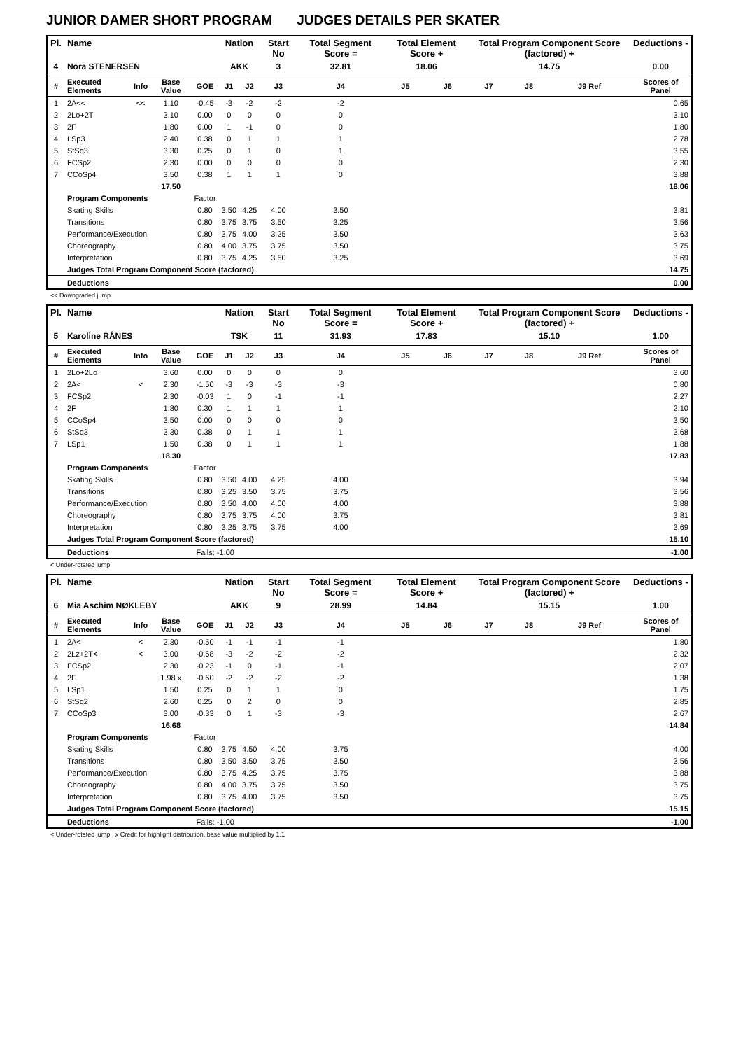JUNIOR DAMER SHORT PROGRAM JUDGES DETAILS PER SKATER
| Pl. | Name | | | | Nation | | Start No | Total Segment Score = | Total Element Score + | | Total Program Component Score (factored) + | | | Deductions - |
| --- | --- | --- | --- | --- | --- | --- | --- | --- | --- | --- | --- | --- | --- | --- |
| 4 | Nora STENERSEN | | | | AKK | | 3 | 32.81 | 18.06 | | 14.75 | | | 0.00 |
| # | Executed Elements | Info | Base Value | GOE | J1 | J2 | J3 | J4 | J5 | J6 | J7 | J8 | J9 Ref | Scores of Panel |
| 1 | 2A<< | << | 1.10 | -0.45 | -3 | -2 | -2 | -2 | | | | | | 0.65 |
| 2 | 2Lo+2T | | 3.10 | 0.00 | 0 | 0 | 0 | 0 | | | | | | 3.10 |
| 3 | 2F | | 1.80 | 0.00 | 1 | -1 | 0 | 0 | | | | | | 1.80 |
| 4 | LSp3 | | 2.40 | 0.38 | 0 | 1 | 1 | 1 | | | | | | 2.78 |
| 5 | StSq3 | | 3.30 | 0.25 | 0 | 1 | 0 | 1 | | | | | | 3.55 |
| 6 | FCSp2 | | 2.30 | 0.00 | 0 | 0 | 0 | 0 | | | | | | 2.30 |
| 7 | CCoSp4 | | 3.50 | 0.38 | 1 | 1 | 1 | 0 | | | | | | 3.88 |
| | | | 17.50 | | | | | | | | | | | 18.06 |
| | Program Components | | | Factor | | | | | | | | | | |
| | Skating Skills | | | 0.80 | 3.50 | 4.25 | 4.00 | 3.50 | | | | | | 3.81 |
| | Transitions | | | 0.80 | 3.75 | 3.75 | 3.50 | 3.25 | | | | | | 3.56 |
| | Performance/Execution | | | 0.80 | 3.75 | 4.00 | 3.25 | 3.50 | | | | | | 3.63 |
| | Choreography | | | 0.80 | 4.00 | 3.75 | 3.75 | 3.50 | | | | | | 3.75 |
| | Interpretation | | | 0.80 | 3.75 | 4.25 | 3.50 | 3.25 | | | | | | 3.69 |
| | Judges Total Program Component Score (factored) | | | | | | | | | | | | | 14.75 |
| | Deductions | | | | | | | | | | | | | 0.00 |
<< Downgraded jump
| Pl. | Name | | | | Nation | | Start No | Total Segment Score = | Total Element Score + | | Total Program Component Score (factored) + | | | Deductions - |
| --- | --- | --- | --- | --- | --- | --- | --- | --- | --- | --- | --- | --- | --- | --- |
| 5 | Karoline RÅNES | | | | TSK | | 11 | 31.93 | 17.83 | | 15.10 | | | 1.00 |
| # | Executed Elements | Info | Base Value | GOE | J1 | J2 | J3 | J4 | J5 | J6 | J7 | J8 | J9 Ref | Scores of Panel |
| 1 | 2Lo+2Lo | | 3.60 | 0.00 | 0 | 0 | 0 | 0 | | | | | | 3.60 |
| 2 | 2A< | < | 2.30 | -1.50 | -3 | -3 | -3 | -3 | | | | | | 0.80 |
| 3 | FCSp2 | | 2.30 | -0.03 | 1 | 0 | -1 | -1 | | | | | | 2.27 |
| 4 | 2F | | 1.80 | 0.30 | 1 | 1 | 1 | 1 | | | | | | 2.10 |
| 5 | CCoSp4 | | 3.50 | 0.00 | 0 | 0 | 0 | 0 | | | | | | 3.50 |
| 6 | StSq3 | | 3.30 | 0.38 | 0 | 1 | 1 | 1 | | | | | | 3.68 |
| 7 | LSp1 | | 1.50 | 0.38 | 0 | 1 | 1 | 1 | | | | | | 1.88 |
| | | | 18.30 | | | | | | | | | | | 17.83 |
| | Program Components | | | Factor | | | | | | | | | | |
| | Skating Skills | | | 0.80 | 3.50 | 4.00 | 4.25 | 4.00 | | | | | | 3.94 |
| | Transitions | | | 0.80 | 3.25 | 3.50 | 3.75 | 3.75 | | | | | | 3.56 |
| | Performance/Execution | | | 0.80 | 3.50 | 4.00 | 4.00 | 4.00 | | | | | | 3.88 |
| | Choreography | | | 0.80 | 3.75 | 3.75 | 4.00 | 3.75 | | | | | | 3.81 |
| | Interpretation | | | 0.80 | 3.25 | 3.75 | 3.75 | 4.00 | | | | | | 3.69 |
| | Judges Total Program Component Score (factored) | | | | | | | | | | | | | 15.10 |
| | Deductions | | | Falls: -1.00 | | | | | | | | | | -1.00 |
< Under-rotated jump
| Pl. | Name | | | | Nation | | Start No | Total Segment Score = | Total Element Score + | | Total Program Component Score (factored) + | | | Deductions - |
| --- | --- | --- | --- | --- | --- | --- | --- | --- | --- | --- | --- | --- | --- | --- |
| 6 | Mia Aschim NØKLEBY | | | | AKK | | 9 | 28.99 | 14.84 | | 15.15 | | | 1.00 |
| # | Executed Elements | Info | Base Value | GOE | J1 | J2 | J3 | J4 | J5 | J6 | J7 | J8 | J9 Ref | Scores of Panel |
| 1 | 2A< | < | 2.30 | -0.50 | -1 | -1 | -1 | -1 | | | | | | 1.80 |
| 2 | 2Lz+2T< | < | 3.00 | -0.68 | -3 | -2 | -2 | -2 | | | | | | 2.32 |
| 3 | FCSp2 | | 2.30 | -0.23 | -1 | 0 | -1 | -1 | | | | | | 2.07 |
| 4 | 2F | | 1.98 x | -0.60 | -2 | -2 | -2 | -2 | | | | | | 1.38 |
| 5 | LSp1 | | 1.50 | 0.25 | 0 | 1 | 1 | 0 | | | | | | 1.75 |
| 6 | StSq2 | | 2.60 | 0.25 | 0 | 2 | 0 | 0 | | | | | | 2.85 |
| 7 | CCoSp3 | | 3.00 | -0.33 | 0 | 1 | -3 | -3 | | | | | | 2.67 |
| | | | 16.68 | | | | | | | | | | | 14.84 |
| | Program Components | | | Factor | | | | | | | | | | |
| | Skating Skills | | | 0.80 | 3.75 | 4.50 | 4.00 | 3.75 | | | | | | 4.00 |
| | Transitions | | | 0.80 | 3.50 | 3.50 | 3.75 | 3.50 | | | | | | 3.56 |
| | Performance/Execution | | | 0.80 | 3.75 | 4.25 | 3.75 | 3.75 | | | | | | 3.88 |
| | Choreography | | | 0.80 | 4.00 | 3.75 | 3.75 | 3.50 | | | | | | 3.75 |
| | Interpretation | | | 0.80 | 3.75 | 4.00 | 3.75 | 3.50 | | | | | | 3.75 |
| | Judges Total Program Component Score (factored) | | | | | | | | | | | | | 15.15 |
| | Deductions | | | Falls: -1.00 | | | | | | | | | | -1.00 |
< Under-rotated jump x Credit for highlight distribution, base value multiplied by 1.1